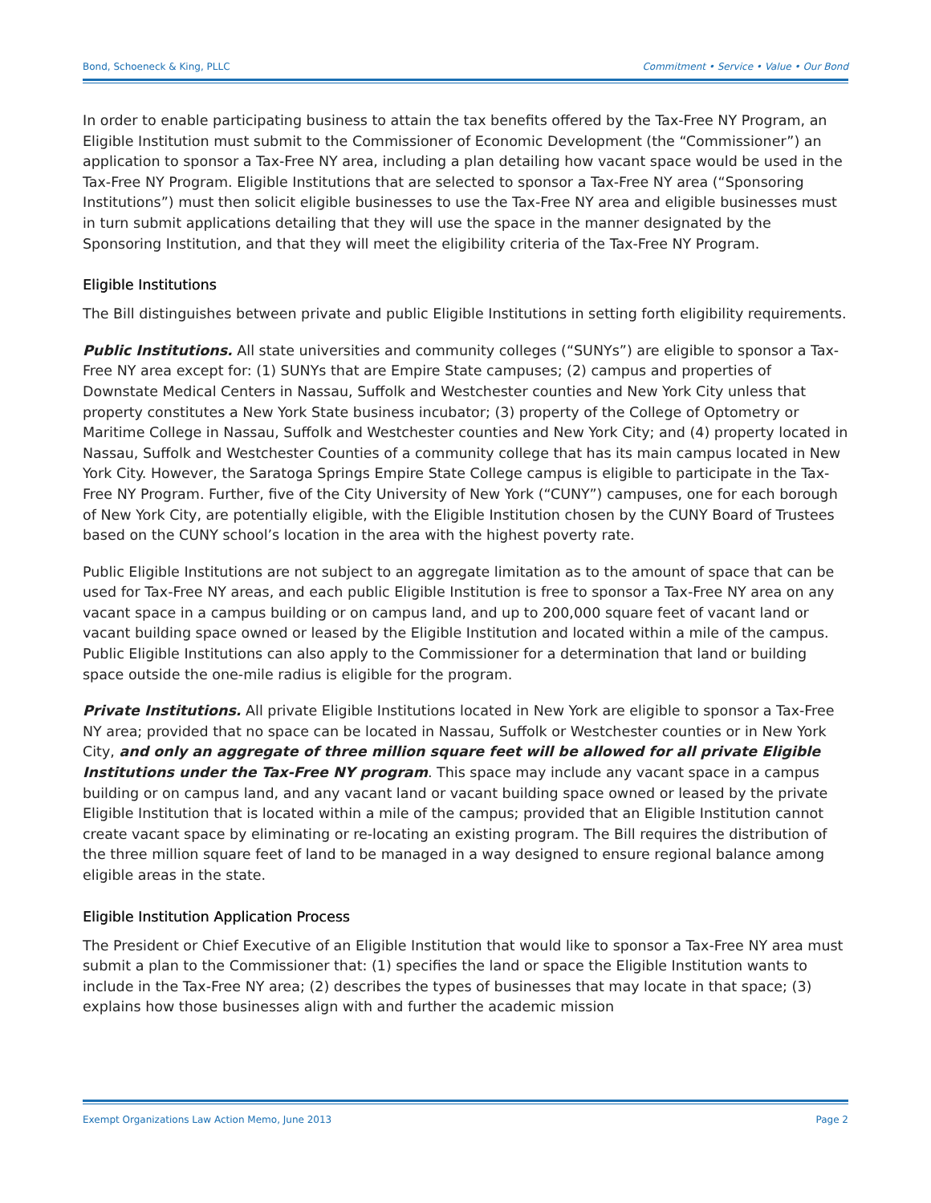Bond, Schoeneck & King, PLLC Commitment • Service • Value • Our Bond
In order to enable participating business to attain the tax benefits offered by the Tax-Free NY Program, an Eligible Institution must submit to the Commissioner of Economic Development (the “Commissioner”) an application to sponsor a Tax-Free NY area, including a plan detailing how vacant space would be used in the Tax-Free NY Program. Eligible Institutions that are selected to sponsor a Tax-Free NY area (“Sponsoring Institutions”) must then solicit eligible businesses to use the Tax-Free NY area and eligible businesses must in turn submit applications detailing that they will use the space in the manner designated by the Sponsoring Institution, and that they will meet the eligibility criteria of the Tax-Free NY Program.
Eligible Institutions
The Bill distinguishes between private and public Eligible Institutions in setting forth eligibility requirements.
Public Institutions. All state universities and community colleges (“SUNYs”) are eligible to sponsor a Tax-Free NY area except for: (1) SUNYs that are Empire State campuses; (2) campus and properties of Downstate Medical Centers in Nassau, Suffolk and Westchester counties and New York City unless that property constitutes a New York State business incubator; (3) property of the College of Optometry or Maritime College in Nassau, Suffolk and Westchester counties and New York City; and (4) property located in Nassau, Suffolk and Westchester Counties of a community college that has its main campus located in New York City. However, the Saratoga Springs Empire State College campus is eligible to participate in the Tax-Free NY Program. Further, five of the City University of New York (“CUNY”) campuses, one for each borough of New York City, are potentially eligible, with the Eligible Institution chosen by the CUNY Board of Trustees based on the CUNY school’s location in the area with the highest poverty rate.
Public Eligible Institutions are not subject to an aggregate limitation as to the amount of space that can be used for Tax-Free NY areas, and each public Eligible Institution is free to sponsor a Tax-Free NY area on any vacant space in a campus building or on campus land, and up to 200,000 square feet of vacant land or vacant building space owned or leased by the Eligible Institution and located within a mile of the campus. Public Eligible Institutions can also apply to the Commissioner for a determination that land or building space outside the one-mile radius is eligible for the program.
Private Institutions. All private Eligible Institutions located in New York are eligible to sponsor a Tax-Free NY area; provided that no space can be located in Nassau, Suffolk or Westchester counties or in New York City, and only an aggregate of three million square feet will be allowed for all private Eligible Institutions under the Tax-Free NY program. This space may include any vacant space in a campus building or on campus land, and any vacant land or vacant building space owned or leased by the private Eligible Institution that is located within a mile of the campus; provided that an Eligible Institution cannot create vacant space by eliminating or re-locating an existing program. The Bill requires the distribution of the three million square feet of land to be managed in a way designed to ensure regional balance among eligible areas in the state.
Eligible Institution Application Process
The President or Chief Executive of an Eligible Institution that would like to sponsor a Tax-Free NY area must submit a plan to the Commissioner that: (1) specifies the land or space the Eligible Institution wants to include in the Tax-Free NY area; (2) describes the types of businesses that may locate in that space; (3) explains how those businesses align with and further the academic mission
Exempt Organizations Law Action Memo, June 2013 Page 2